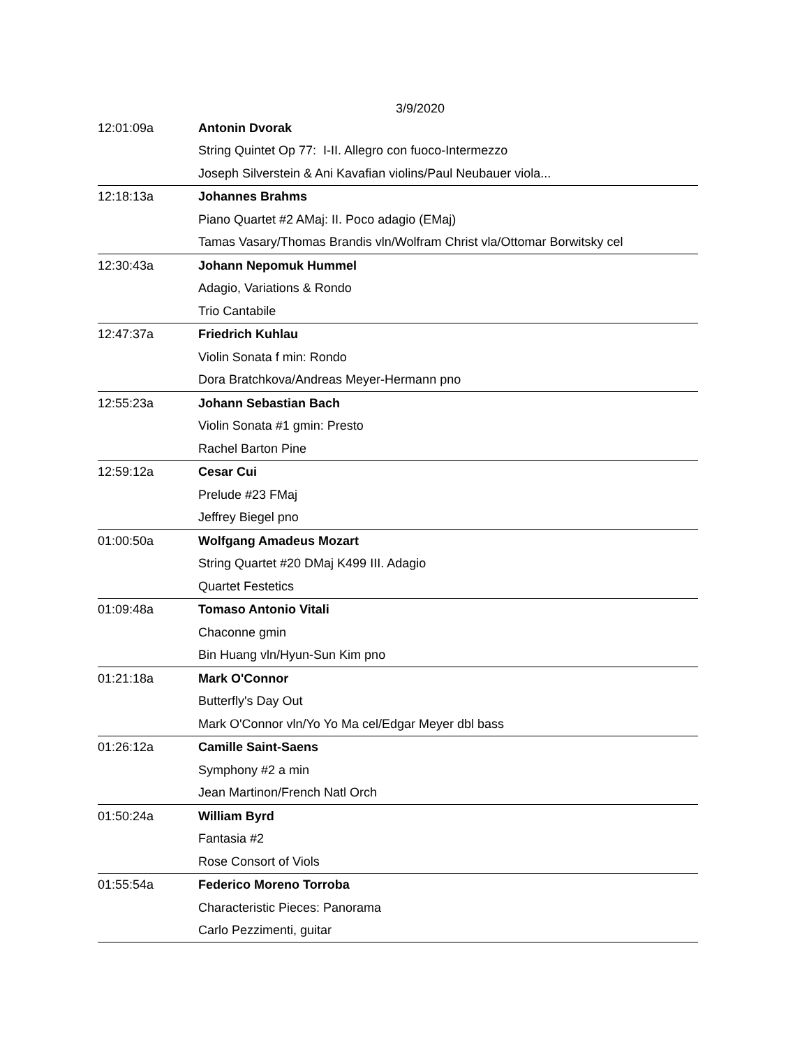3/9/2020
| 12:01:09a | Antonin Dvorak |
| | String Quintet Op 77: I-II. Allegro con fuoco-Intermezzo |
| | Joseph Silverstein & Ani Kavafian violins/Paul Neubauer viola... |
| 12:18:13a | Johannes Brahms |
| | Piano Quartet #2 AMaj: II. Poco adagio (EMaj) |
| | Tamas Vasary/Thomas Brandis vln/Wolfram Christ vla/Ottomar Borwitsky cel |
| 12:30:43a | Johann Nepomuk Hummel |
| | Adagio, Variations & Rondo |
| | Trio Cantabile |
| 12:47:37a | Friedrich Kuhlau |
| | Violin Sonata f min: Rondo |
| | Dora Bratchkova/Andreas Meyer-Hermann pno |
| 12:55:23a | Johann Sebastian Bach |
| | Violin Sonata #1 gmin: Presto |
| | Rachel Barton Pine |
| 12:59:12a | Cesar Cui |
| | Prelude #23 FMaj |
| | Jeffrey Biegel pno |
| 01:00:50a | Wolfgang Amadeus Mozart |
| | String Quartet #20 DMaj K499 III. Adagio |
| | Quartet Festetics |
| 01:09:48a | Tomaso Antonio Vitali |
| | Chaconne gmin |
| | Bin Huang vln/Hyun-Sun Kim pno |
| 01:21:18a | Mark O'Connor |
| | Butterfly's Day Out |
| | Mark O'Connor vln/Yo Yo Ma cel/Edgar Meyer dbl bass |
| 01:26:12a | Camille Saint-Saens |
| | Symphony #2 a min |
| | Jean Martinon/French Natl Orch |
| 01:50:24a | William Byrd |
| | Fantasia #2 |
| | Rose Consort of Viols |
| 01:55:54a | Federico Moreno Torroba |
| | Characteristic Pieces: Panorama |
| | Carlo Pezzimenti, guitar |